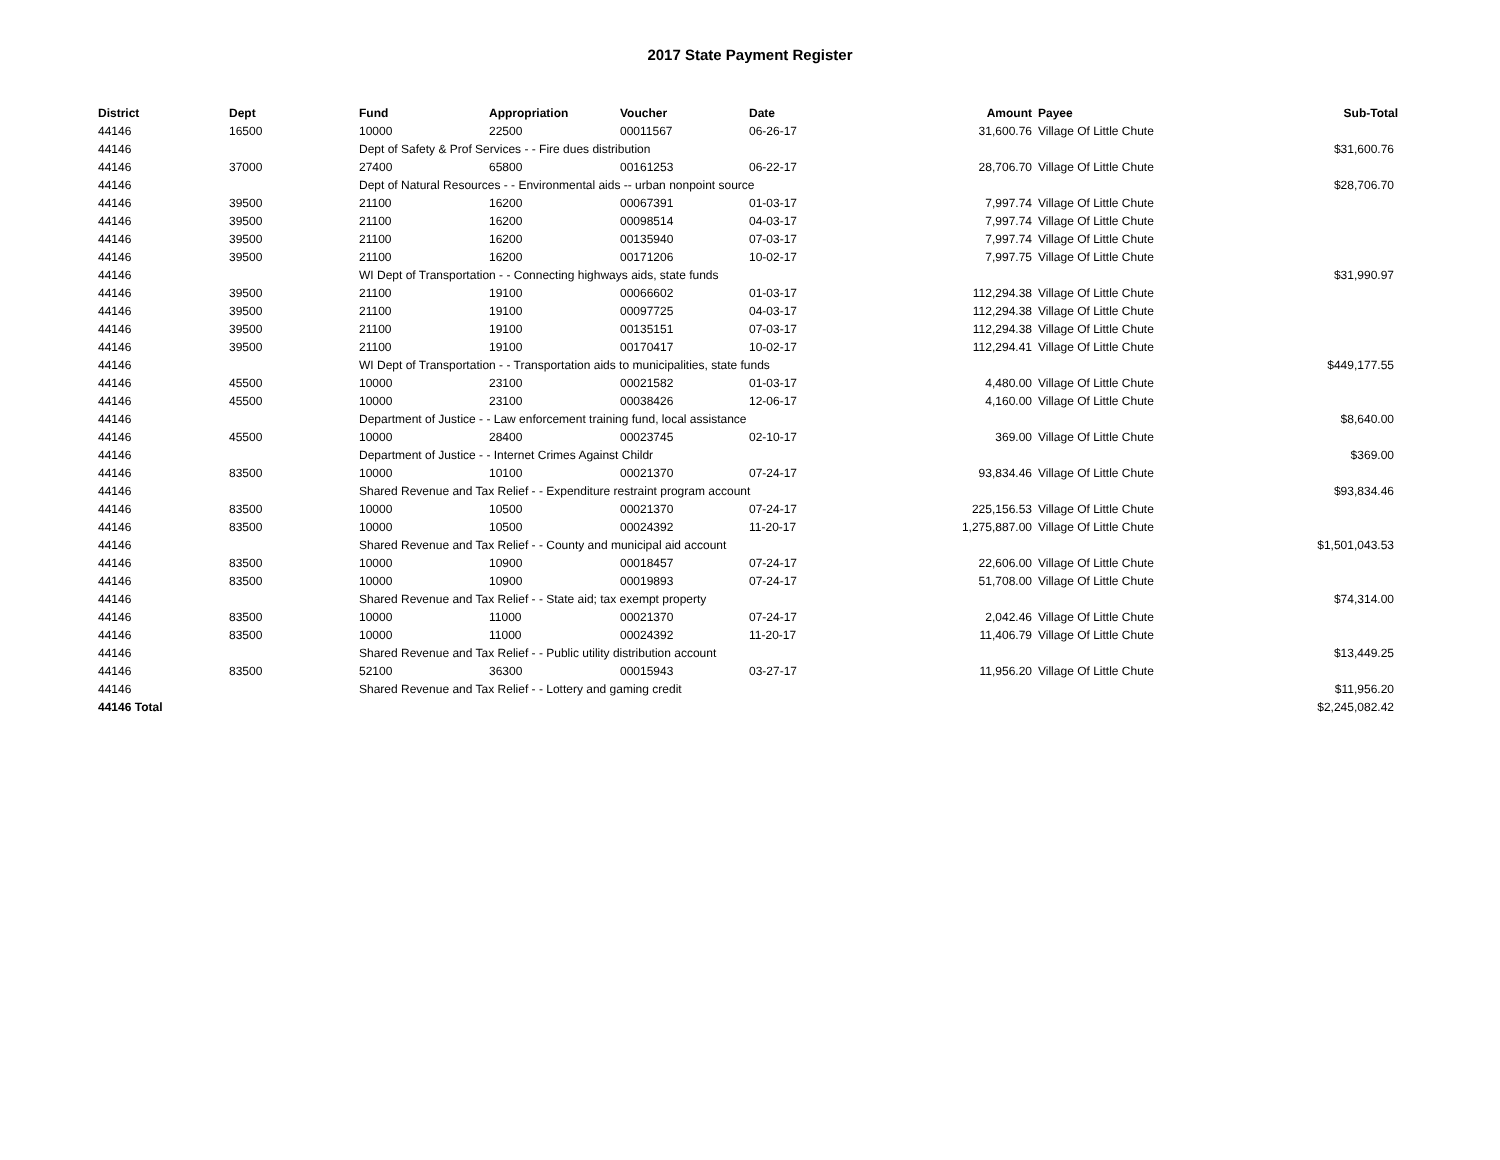2017 State Payment Register
| District | Dept | Fund | Appropriation | Voucher | Date | Amount | Payee | Sub-Total |
| --- | --- | --- | --- | --- | --- | --- | --- | --- |
| 44146 | 16500 | 10000 | 22500 | 00011567 | 06-26-17 | 31,600.76 | Village Of Little Chute | |
| 44146 | | Dept of Safety & Prof Services - - Fire dues distribution | | | | | | $31,600.76 |
| 44146 | 37000 | 27400 | 65800 | 00161253 | 06-22-17 | 28,706.70 | Village Of Little Chute | |
| 44146 | | Dept of Natural Resources - - Environmental aids -- urban nonpoint source | | | | | | $28,706.70 |
| 44146 | 39500 | 21100 | 16200 | 00067391 | 01-03-17 | 7,997.74 | Village Of Little Chute | |
| 44146 | 39500 | 21100 | 16200 | 00098514 | 04-03-17 | 7,997.74 | Village Of Little Chute | |
| 44146 | 39500 | 21100 | 16200 | 00135940 | 07-03-17 | 7,997.74 | Village Of Little Chute | |
| 44146 | 39500 | 21100 | 16200 | 00171206 | 10-02-17 | 7,997.75 | Village Of Little Chute | |
| 44146 | | WI Dept of Transportation - - Connecting highways aids, state funds | | | | | | $31,990.97 |
| 44146 | 39500 | 21100 | 19100 | 00066602 | 01-03-17 | 112,294.38 | Village Of Little Chute | |
| 44146 | 39500 | 21100 | 19100 | 00097725 | 04-03-17 | 112,294.38 | Village Of Little Chute | |
| 44146 | 39500 | 21100 | 19100 | 00135151 | 07-03-17 | 112,294.38 | Village Of Little Chute | |
| 44146 | 39500 | 21100 | 19100 | 00170417 | 10-02-17 | 112,294.41 | Village Of Little Chute | |
| 44146 | | WI Dept of Transportation - - Transportation aids to municipalities, state funds | | | | | | $449,177.55 |
| 44146 | 45500 | 10000 | 23100 | 00021582 | 01-03-17 | 4,480.00 | Village Of Little Chute | |
| 44146 | 45500 | 10000 | 23100 | 00038426 | 12-06-17 | 4,160.00 | Village Of Little Chute | |
| 44146 | | Department of Justice - - Law enforcement training fund, local assistance | | | | | | $8,640.00 |
| 44146 | 45500 | 10000 | 28400 | 00023745 | 02-10-17 | 369.00 | Village Of Little Chute | |
| 44146 | | Department of Justice - - Internet Crimes Against Childr | | | | | | $369.00 |
| 44146 | 83500 | 10000 | 10100 | 00021370 | 07-24-17 | 93,834.46 | Village Of Little Chute | |
| 44146 | | Shared Revenue and Tax Relief - - Expenditure restraint program account | | | | | | $93,834.46 |
| 44146 | 83500 | 10000 | 10500 | 00021370 | 07-24-17 | 225,156.53 | Village Of Little Chute | |
| 44146 | 83500 | 10000 | 10500 | 00024392 | 11-20-17 | 1,275,887.00 | Village Of Little Chute | |
| 44146 | | Shared Revenue and Tax Relief - - County and municipal aid account | | | | | | $1,501,043.53 |
| 44146 | 83500 | 10000 | 10900 | 00018457 | 07-24-17 | 22,606.00 | Village Of Little Chute | |
| 44146 | 83500 | 10000 | 10900 | 00019893 | 07-24-17 | 51,708.00 | Village Of Little Chute | |
| 44146 | | Shared Revenue and Tax Relief - - State aid; tax exempt property | | | | | | $74,314.00 |
| 44146 | 83500 | 10000 | 11000 | 00021370 | 07-24-17 | 2,042.46 | Village Of Little Chute | |
| 44146 | 83500 | 10000 | 11000 | 00024392 | 11-20-17 | 11,406.79 | Village Of Little Chute | |
| 44146 | | Shared Revenue and Tax Relief - - Public utility distribution account | | | | | | $13,449.25 |
| 44146 | 83500 | 52100 | 36300 | 00015943 | 03-27-17 | 11,956.20 | Village Of Little Chute | |
| 44146 | | Shared Revenue and Tax Relief - - Lottery and gaming credit | | | | | | $11,956.20 |
| 44146 Total | | | | | | | | $2,245,082.42 |